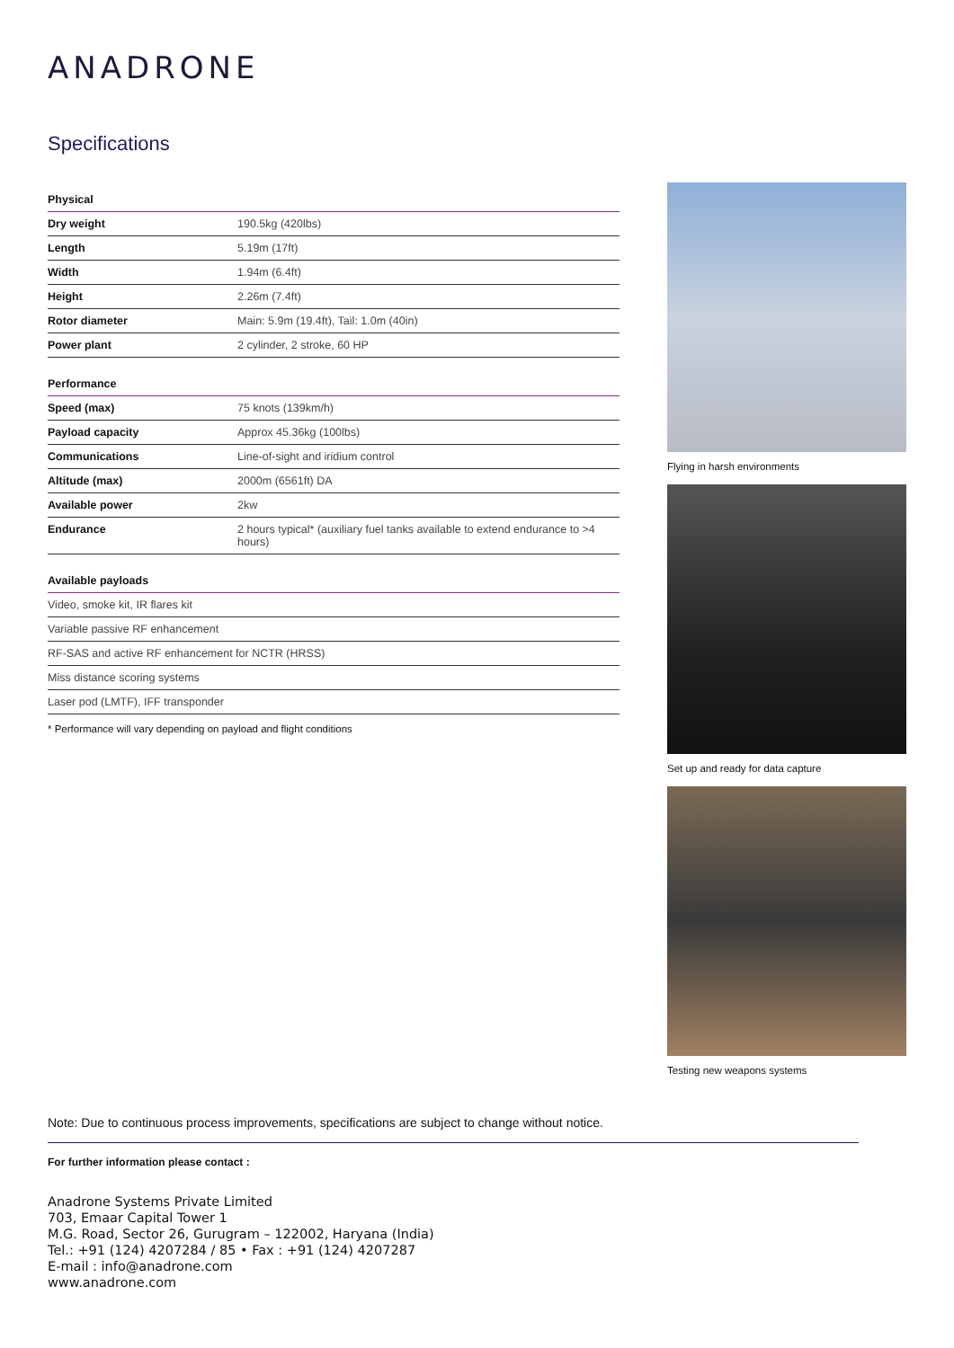ANADRONE
Specifications
| Physical | |
| --- | --- |
| Dry weight | 190.5kg (420lbs) |
| Length | 5.19m (17ft) |
| Width | 1.94m (6.4ft) |
| Height | 2.26m (7.4ft) |
| Rotor diameter | Main: 5.9m (19.4ft), Tail: 1.0m (40in) |
| Power plant | 2 cylinder, 2 stroke, 60 HP |
| Performance | |
| --- | --- |
| Speed (max) | 75 knots (139km/h) |
| Payload capacity | Approx 45.36kg (100lbs) |
| Communications | Line-of-sight and iridium control |
| Altitude (max) | 2000m (6561ft) DA |
| Available power | 2kw |
| Endurance | 2 hours typical* (auxiliary fuel tanks available to extend endurance to >4 hours) |
| Available payloads |
| --- |
| Video, smoke kit, IR flares kit |
| Variable passive RF enhancement |
| RF-SAS and active RF enhancement for NCTR (HRSS) |
| Miss distance scoring systems |
| Laser pod (LMTF), IFF transponder |
* Performance will vary depending on payload and flight conditions
Flying in harsh environments
Set up and ready for data capture
Testing new weapons systems
Note: Due to continuous process improvements, specifications are subject to change without notice.
For further information please contact :
Anadrone Systems Private Limited
703, Emaar Capital Tower 1
M.G. Road, Sector 26, Gurugram – 122002, Haryana (India)
Tel.: +91 (124) 4207284 / 85 • Fax : +91 (124) 4207287
E-mail : info@anadrone.com
www.anadrone.com